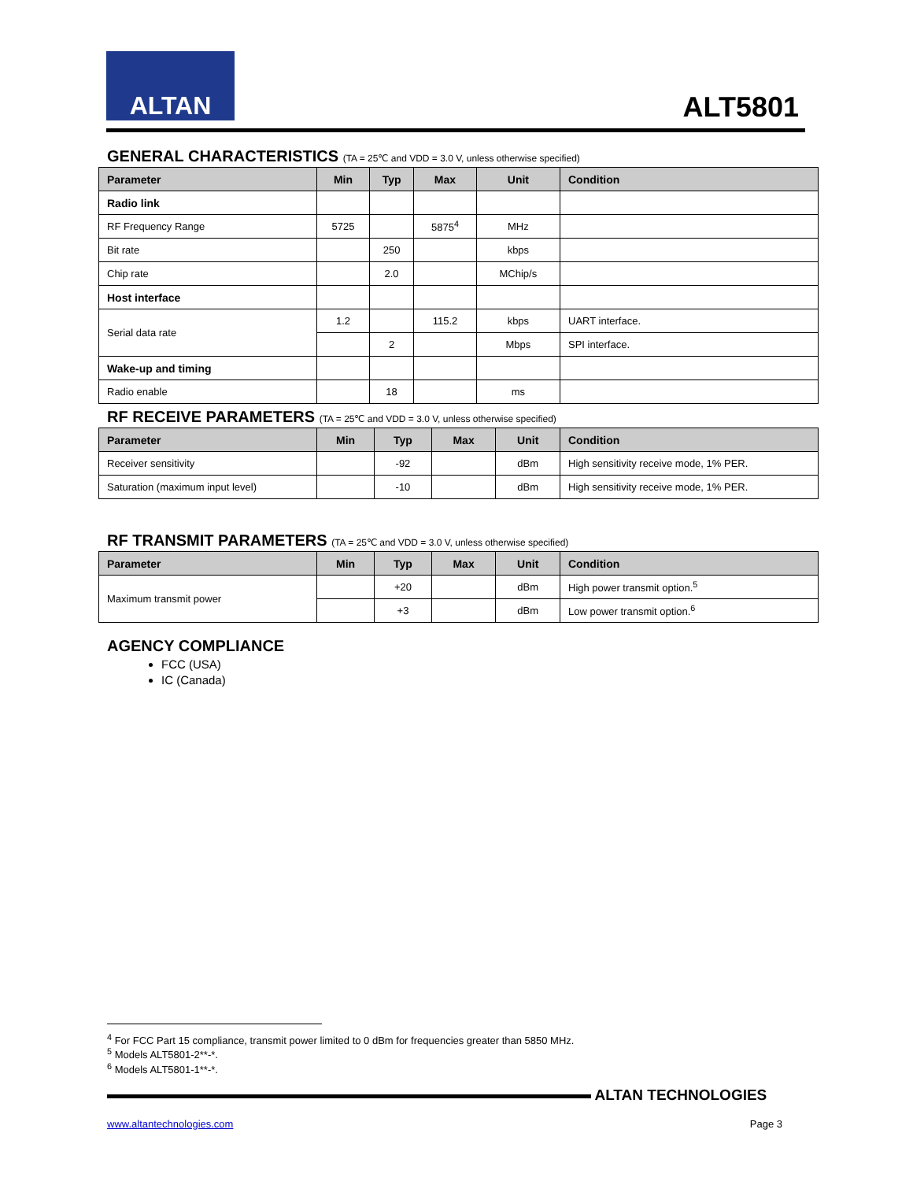ALTAN
ALT5801
GENERAL CHARACTERISTICS (TA = 25℃ and VDD = 3.0 V, unless otherwise specified)
| Parameter | Min | Typ | Max | Unit | Condition |
| --- | --- | --- | --- | --- | --- |
| Radio link | | | | | |
| RF Frequency Range | 5725 | | 5875<sup>4</sup> | MHz | |
| Bit rate | | 250 | | kbps | |
| Chip rate | | 2.0 | | MChip/s | |
| Host interface | | | | | |
| Serial data rate | 1.2 | | 115.2 | kbps | UART interface. |
| | | 2 | | Mbps | SPI interface. |
| Wake-up and timing | | | | | |
| Radio enable | | 18 | | ms | |
RF RECEIVE PARAMETERS (TA = 25℃ and VDD = 3.0 V, unless otherwise specified)
| Parameter | Min | Typ | Max | Unit | Condition |
| --- | --- | --- | --- | --- | --- |
| Receiver sensitivity | | -92 | | dBm | High sensitivity receive mode, 1% PER. |
| Saturation (maximum input level) | | -10 | | dBm | High sensitivity receive mode, 1% PER. |
RF TRANSMIT PARAMETERS (TA = 25℃ and VDD = 3.0 V, unless otherwise specified)
| Parameter | Min | Typ | Max | Unit | Condition |
| --- | --- | --- | --- | --- | --- |
| Maximum transmit power | | +20 | | dBm | High power transmit option.<sup>5</sup> |
| | | +3 | | dBm | Low power transmit option.<sup>6</sup> |
AGENCY COMPLIANCE
FCC (USA)
IC (Canada)
<sup>4</sup> For FCC Part 15 compliance, transmit power limited to 0 dBm for frequencies greater than 5850 MHz.
<sup>5</sup> Models ALT5801-2**-*.
<sup>6</sup> Models ALT5801-1**-*.
ALTAN TECHNOLOGIES
www.altantechnologies.com Page 3